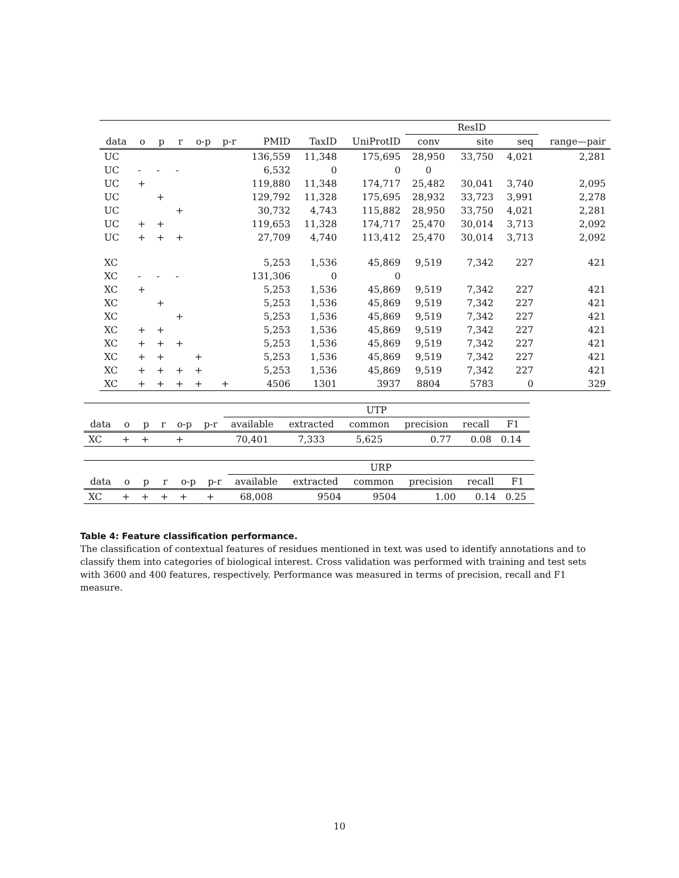| | | | | | | | | | ResID | | | |
| --- | --- | --- | --- | --- | --- | --- | --- | --- | --- | --- | --- | --- |
| data | o | p | r | o-p | p-r | PMID | TaxID | UniProtID | conv | site | seq | range—pair |
| UC | | | | | | 136,559 | 11,348 | 175,695 | 28,950 | 33,750 | 4,021 | 2,281 |
| UC | - | - | - | | | 6,532 | 0 | 0 | 0 | | | |
| UC | + | | | | | 119,880 | 11,348 | 174,717 | 25,482 | 30,041 | 3,740 | 2,095 |
| UC | | + | | | | 129,792 | 11,328 | 175,695 | 28,932 | 33,723 | 3,991 | 2,278 |
| UC | | | + | | | 30,732 | 4,743 | 115,882 | 28,950 | 33,750 | 4,021 | 2,281 |
| UC | + | + | | | | 119,653 | 11,328 | 174,717 | 25,470 | 30,014 | 3,713 | 2,092 |
| UC | + | + | + | | | 27,709 | 4,740 | 113,412 | 25,470 | 30,014 | 3,713 | 2,092 |
| XC | | | | | | 5,253 | 1,536 | 45,869 | 9,519 | 7,342 | 227 | 421 |
| XC | - | - | - | | | 131,306 | 0 | 0 | | | | |
| XC | + | | | | | 5,253 | 1,536 | 45,869 | 9,519 | 7,342 | 227 | 421 |
| XC | | + | | | | 5,253 | 1,536 | 45,869 | 9,519 | 7,342 | 227 | 421 |
| XC | | | + | | | 5,253 | 1,536 | 45,869 | 9,519 | 7,342 | 227 | 421 |
| XC | + | + | | | | 5,253 | 1,536 | 45,869 | 9,519 | 7,342 | 227 | 421 |
| XC | + | + | + | | | 5,253 | 1,536 | 45,869 | 9,519 | 7,342 | 227 | 421 |
| XC | + | + | | + | | 5,253 | 1,536 | 45,869 | 9,519 | 7,342 | 227 | 421 |
| XC | + | + | + | + | | 5,253 | 1,536 | 45,869 | 9,519 | 7,342 | 227 | 421 |
| XC | + | + | + | + | + | 4506 | 1301 | 3937 | 8804 | 5783 | 0 | 329 |
| | | | | | | UTP | | | | | |
| --- | --- | --- | --- | --- | --- | --- | --- | --- | --- | --- | --- |
| data | o | p | r | o-p | p-r | available | extracted | common | precision | recall | F1 |
| XC | + | + | | + | | 70,401 | 7,333 | 5,625 | 0.77 | 0.08 | 0.14 |
| | | | | | | URP | | | | | |
| --- | --- | --- | --- | --- | --- | --- | --- | --- | --- | --- | --- |
| data | o | p | r | o-p | p-r | available | extracted | common | precision | recall | F1 |
| XC | + | + | + | + | + | 68,008 | 9504 | 9504 | 1.00 | 0.14 | 0.25 |
Table 4: Feature classification performance.
The classification of contextual features of residues mentioned in text was used to identify annotations and to classify them into categories of biological interest. Cross validation was performed with training and test sets with 3600 and 400 features, respectively. Performance was measured in terms of precision, recall and F1 measure.
10